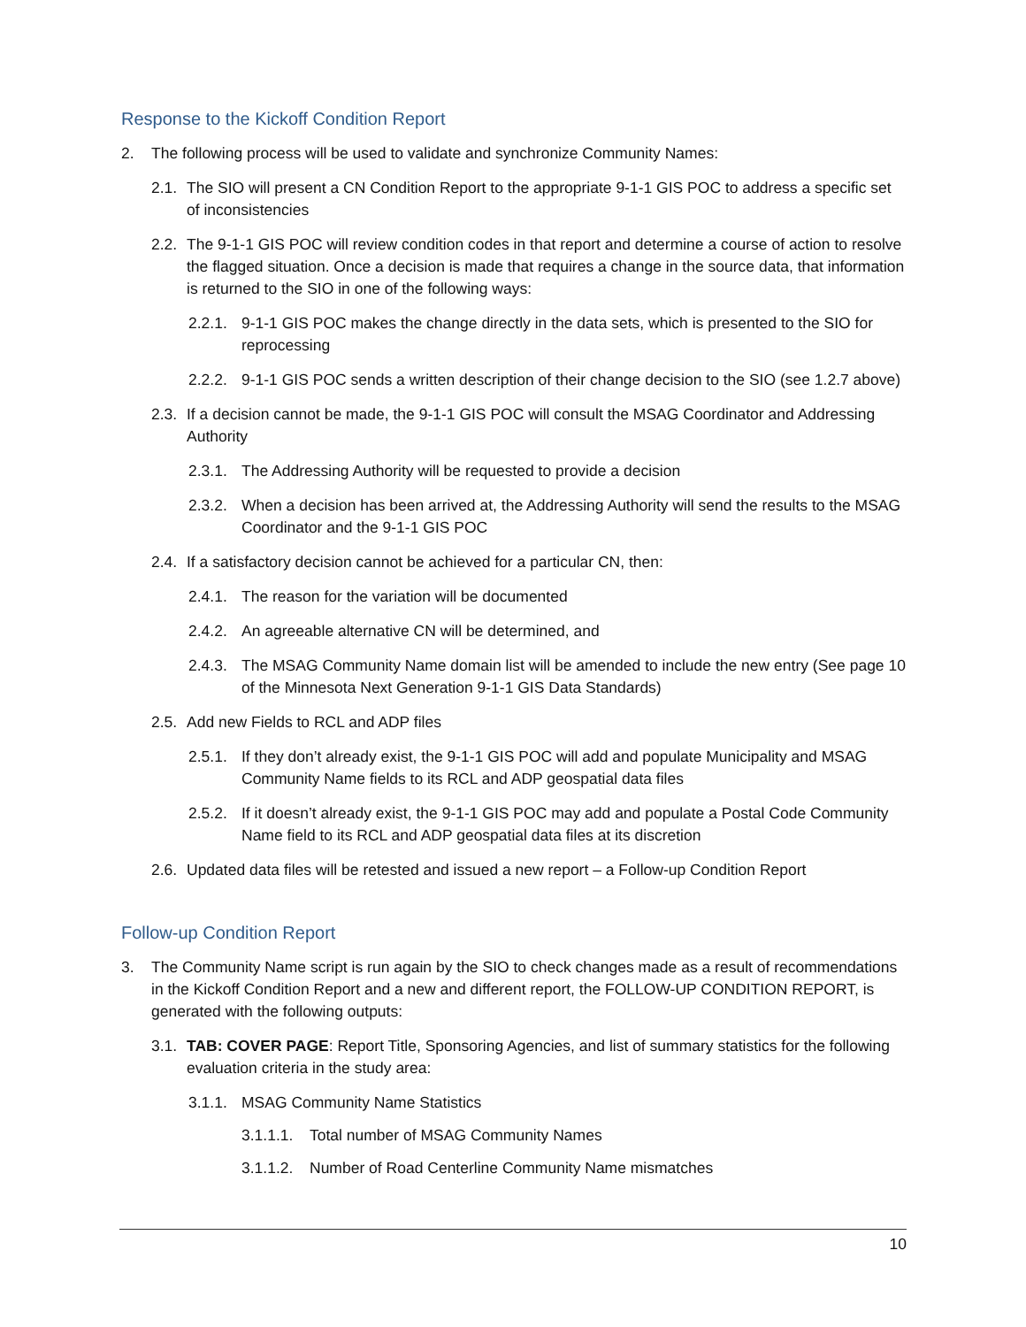Response to the Kickoff Condition Report
2. The following process will be used to validate and synchronize Community Names:
2.1. The SIO will present a CN Condition Report to the appropriate 9-1-1 GIS POC to address a specific set of inconsistencies
2.2. The 9-1-1 GIS POC will review condition codes in that report and determine a course of action to resolve the flagged situation. Once a decision is made that requires a change in the source data, that information is returned to the SIO in one of the following ways:
2.2.1. 9-1-1 GIS POC makes the change directly in the data sets, which is presented to the SIO for reprocessing
2.2.2. 9-1-1 GIS POC sends a written description of their change decision to the SIO (see 1.2.7 above)
2.3. If a decision cannot be made, the 9-1-1 GIS POC will consult the MSAG Coordinator and Addressing Authority
2.3.1. The Addressing Authority will be requested to provide a decision
2.3.2. When a decision has been arrived at, the Addressing Authority will send the results to the MSAG Coordinator and the 9-1-1 GIS POC
2.4. If a satisfactory decision cannot be achieved for a particular CN, then:
2.4.1. The reason for the variation will be documented
2.4.2. An agreeable alternative CN will be determined, and
2.4.3. The MSAG Community Name domain list will be amended to include the new entry (See page 10 of the Minnesota Next Generation 9-1-1 GIS Data Standards)
2.5. Add new Fields to RCL and ADP files
2.5.1. If they don’t already exist, the 9-1-1 GIS POC will add and populate Municipality and MSAG Community Name fields to its RCL and ADP geospatial data files
2.5.2. If it doesn’t already exist, the 9-1-1 GIS POC may add and populate a Postal Code Community Name field to its RCL and ADP geospatial data files at its discretion
2.6. Updated data files will be retested and issued a new report – a Follow-up Condition Report
Follow-up Condition Report
3. The Community Name script is run again by the SIO to check changes made as a result of recommendations in the Kickoff Condition Report and a new and different report, the FOLLOW-UP CONDITION REPORT, is generated with the following outputs:
3.1. TAB: COVER PAGE: Report Title, Sponsoring Agencies, and list of summary statistics for the following evaluation criteria in the study area:
3.1.1. MSAG Community Name Statistics
3.1.1.1. Total number of MSAG Community Names
3.1.1.2. Number of Road Centerline Community Name mismatches
10